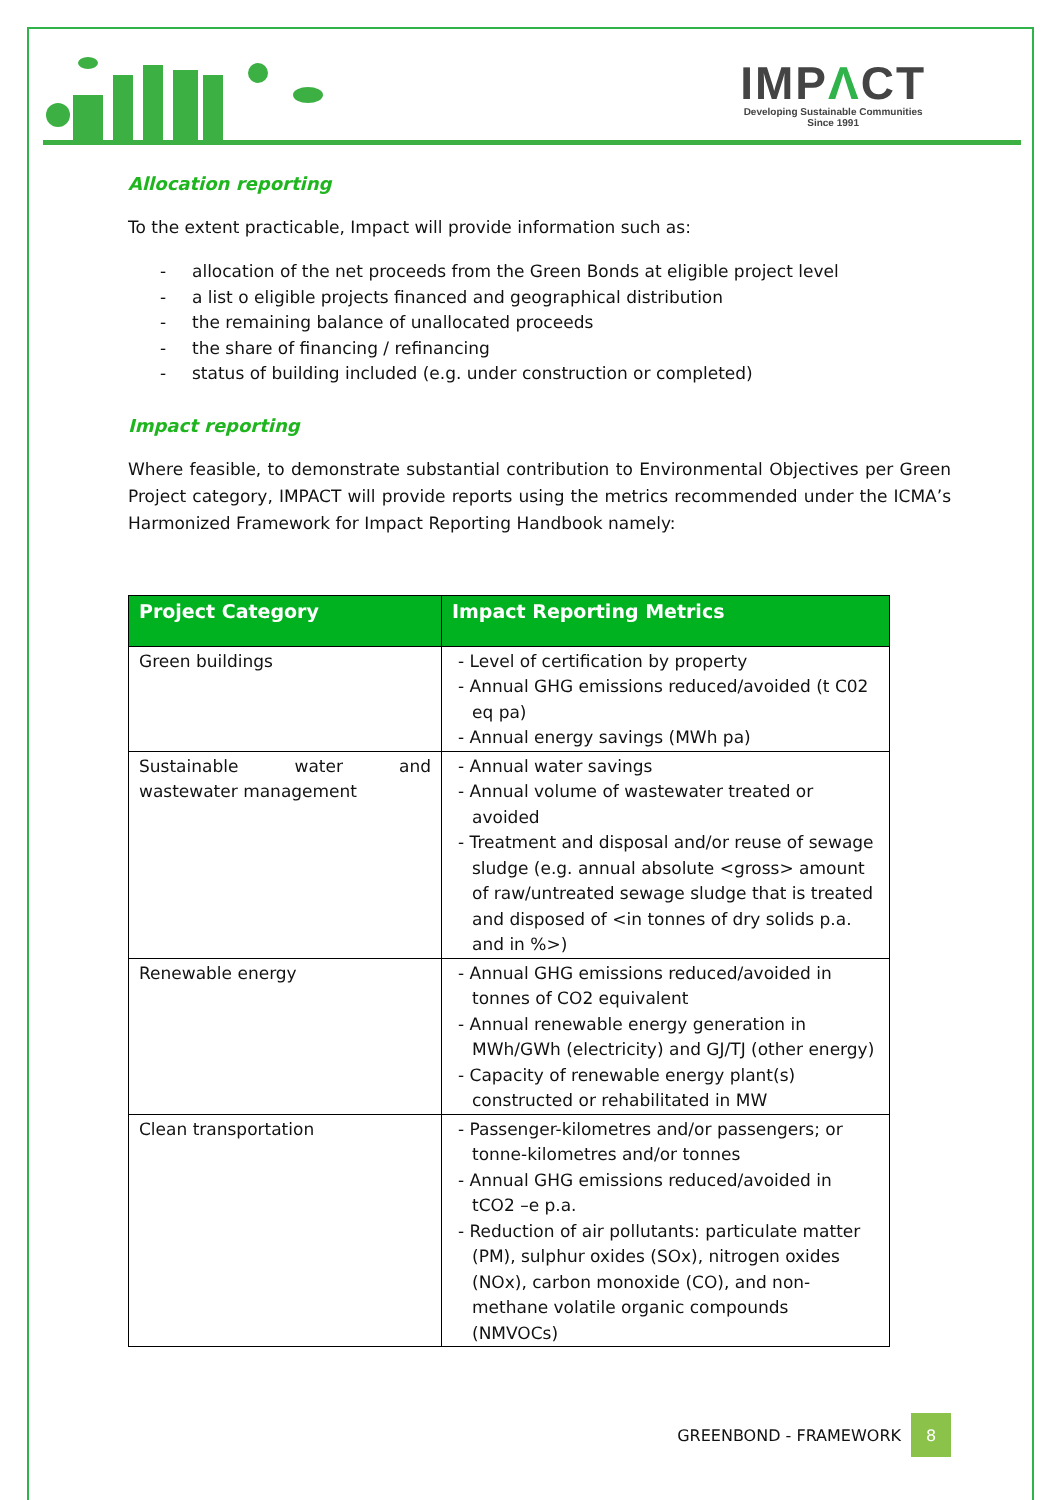IMPΛCT
Developing Sustainable Communities
Since 1991
Allocation reporting
To the extent practicable, Impact will provide information such as:
- allocation of the net proceeds from the Green Bonds at eligible project level
- a list o eligible projects financed and geographical distribution
- the remaining balance of unallocated proceeds
- the share of financing / refinancing
- status of building included (e.g. under construction or completed)
Impact reporting
Where feasible, to demonstrate substantial contribution to Environmental Objectives per Green Project category, IMPACT will provide reports using the metrics recommended under the ICMA’s Harmonized Framework for Impact Reporting Handbook namely:
| Project Category | Impact Reporting Metrics |
| --- | --- |
| Green buildings | - Level of certification by property - Annual GHG emissions reduced/avoided (t C02 eq pa) - Annual energy savings (MWh pa) |
| Sustainable water and wastewater management | - Annual water savings - Annual volume of wastewater treated or avoided - Treatment and disposal and/or reuse of sewage sludge (e.g. annual absolute <gross> amount of raw/untreated sewage sludge that is treated and disposed of <in tonnes of dry solids p.a. and in %>) |
| Renewable energy | - Annual GHG emissions reduced/avoided in tonnes of CO2 equivalent - Annual renewable energy generation in MWh/GWh (electricity) and GJ/TJ (other energy) - Capacity of renewable energy plant(s) constructed or rehabilitated in MW |
| Clean transportation | - Passenger-kilometres and/or passengers; or tonne-kilometres and/or tonnes - Annual GHG emissions reduced/avoided in tCO2 –e p.a. - Reduction of air pollutants: particulate matter (PM), sulphur oxides (SOx), nitrogen oxides (NOx), carbon monoxide (CO), and non-methane volatile organic compounds (NMVOCs) |
GREENBOND - FRAMEWORK 8